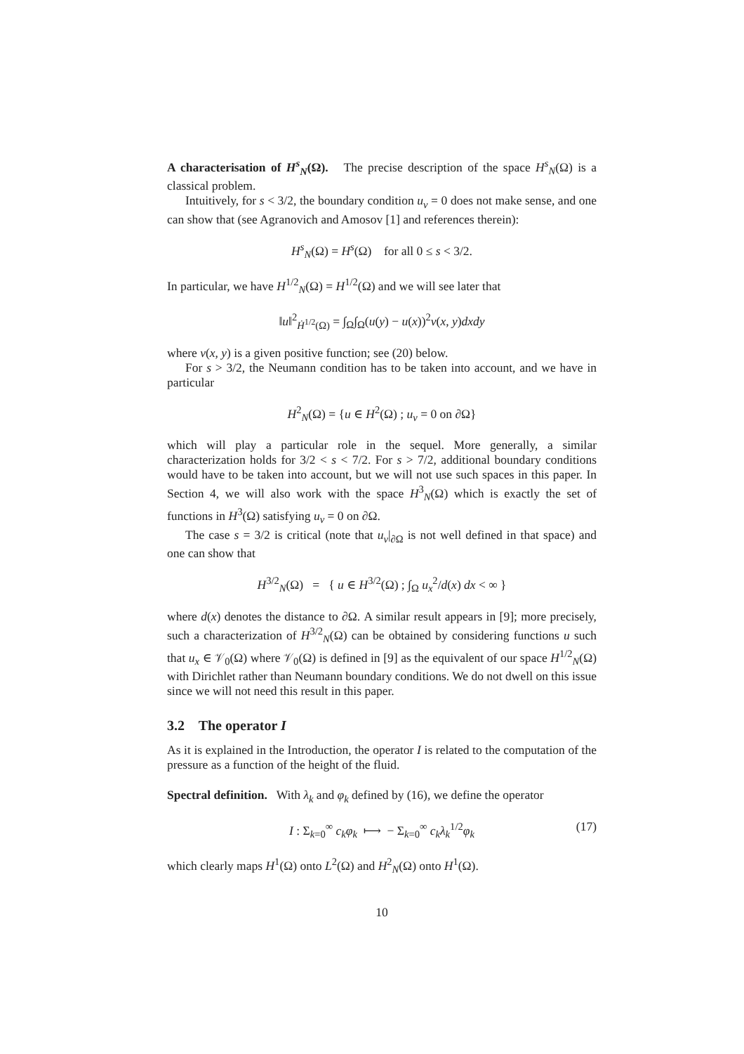A characterisation of H<sup>s</sup><sub>N</sub>(Ω). The precise description of the space H<sup>s</sup><sub>N</sub>(Ω) is a classical problem.
Intuitively, for s < 3/2, the boundary condition u<sub>ν</sub> = 0 does not make sense, and one can show that (see Agranovich and Amosov [1] and references therein):
H<sup>s</sup><sub>N</sub>(Ω) = H<sup>s</sup>(Ω) for all 0 ≤ s < 3/2.
In particular, we have H<sup>1/2</sup><sub>N</sub>(Ω) = H<sup>1/2</sup>(Ω) and we will see later that
‖u‖<sup>2</sup><sub>Ḣ<sup>1/2</sup>(Ω)</sub> = ∫<sub>Ω</sub>∫<sub>Ω</sub>(u(y) − u(x))<sup>2</sup>ν(x, y)dxdy
where ν(x, y) is a given positive function; see (20) below.
For s > 3/2, the Neumann condition has to be taken into account, and we have in particular
H<sup>2</sup><sub>N</sub>(Ω) = {u ∈ H<sup>2</sup>(Ω) ; u<sub>ν</sub> = 0 on ∂Ω}
which will play a particular role in the sequel. More generally, a similar characterization holds for 3/2 < s < 7/2. For s > 7/2, additional boundary conditions would have to be taken into account, but we will not use such spaces in this paper. In Section 4, we will also work with the space H<sup>3</sup><sub>N</sub>(Ω) which is exactly the set of functions in H<sup>3</sup>(Ω) satisfying u<sub>ν</sub> = 0 on ∂Ω.
The case s = 3/2 is critical (note that u<sub>ν</sub>|<sub>∂Ω</sub> is not well defined in that space) and one can show that
H<sup>3/2</sup><sub>N</sub>(Ω) = { u ∈ H<sup>3/2</sup>(Ω) ; ∫<sub>Ω</sub> u<sub>x</sub><sup>2</sup>/d(x) dx < ∞ }
where d(x) denotes the distance to ∂Ω. A similar result appears in [9]; more precisely, such a characterization of H<sup>3/2</sup><sub>N</sub>(Ω) can be obtained by considering functions u such that u<sub>x</sub> ∈ 𝒱<sub>0</sub>(Ω) where 𝒱<sub>0</sub>(Ω) is defined in [9] as the equivalent of our space H<sup>1/2</sup><sub>N</sub>(Ω) with Dirichlet rather than Neumann boundary conditions. We do not dwell on this issue since we will not need this result in this paper.
3.2 The operator I
As it is explained in the Introduction, the operator I is related to the computation of the pressure as a function of the height of the fluid.
Spectral definition. With λ<sub>k</sub> and φ<sub>k</sub> defined by (16), we define the operator
I : Σ<sub>k=0</sub><sup>∞</sup> c<sub>k</sub>φ<sub>k</sub> ⟼ − Σ<sub>k=0</sub><sup>∞</sup> c<sub>k</sub>λ<sub>k</sub><sup>1/2</sup>φ<sub>k</sub> (17)
which clearly maps H<sup>1</sup>(Ω) onto L<sup>2</sup>(Ω) and H<sup>2</sup><sub>N</sub>(Ω) onto H<sup>1</sup>(Ω).
10